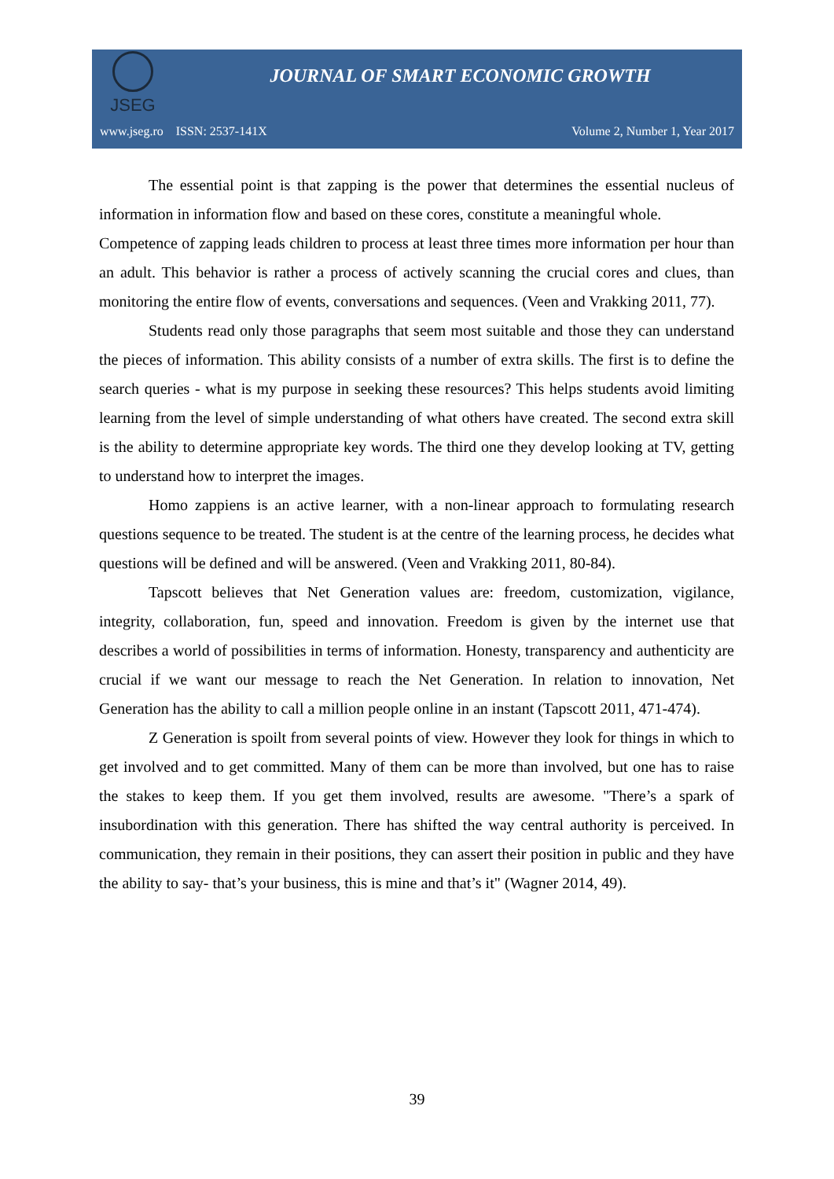JSEG
JOURNAL OF SMART ECONOMIC GROWTH
www.jseg.ro ISSN: 2537-141X Volume 2, Number 1, Year 2017
The essential point is that zapping is the power that determines the essential nucleus of information in information flow and based on these cores, constitute a meaningful whole.
Competence of zapping leads children to process at least three times more information per hour than an adult. This behavior is rather a process of actively scanning the crucial cores and clues, than monitoring the entire flow of events, conversations and sequences. (Veen and Vrakking 2011, 77).
Students read only those paragraphs that seem most suitable and those they can understand the pieces of information. This ability consists of a number of extra skills. The first is to define the search queries - what is my purpose in seeking these resources? This helps students avoid limiting learning from the level of simple understanding of what others have created. The second extra skill is the ability to determine appropriate key words. The third one they develop looking at TV, getting to understand how to interpret the images.
Homo zappiens is an active learner, with a non-linear approach to formulating research questions sequence to be treated. The student is at the centre of the learning process, he decides what questions will be defined and will be answered. (Veen and Vrakking 2011, 80-84).
Tapscott believes that Net Generation values are: freedom, customization, vigilance, integrity, collaboration, fun, speed and innovation. Freedom is given by the internet use that describes a world of possibilities in terms of information. Honesty, transparency and authenticity are crucial if we want our message to reach the Net Generation. In relation to innovation, Net Generation has the ability to call a million people online in an instant (Tapscott 2011, 471-474).
Z Generation is spoilt from several points of view. However they look for things in which to get involved and to get committed. Many of them can be more than involved, but one has to raise the stakes to keep them. If you get them involved, results are awesome. "There’s a spark of insubordination with this generation. There has shifted the way central authority is perceived. In communication, they remain in their positions, they can assert their position in public and they have the ability to say- that’s your business, this is mine and that’s it" (Wagner 2014, 49).
39